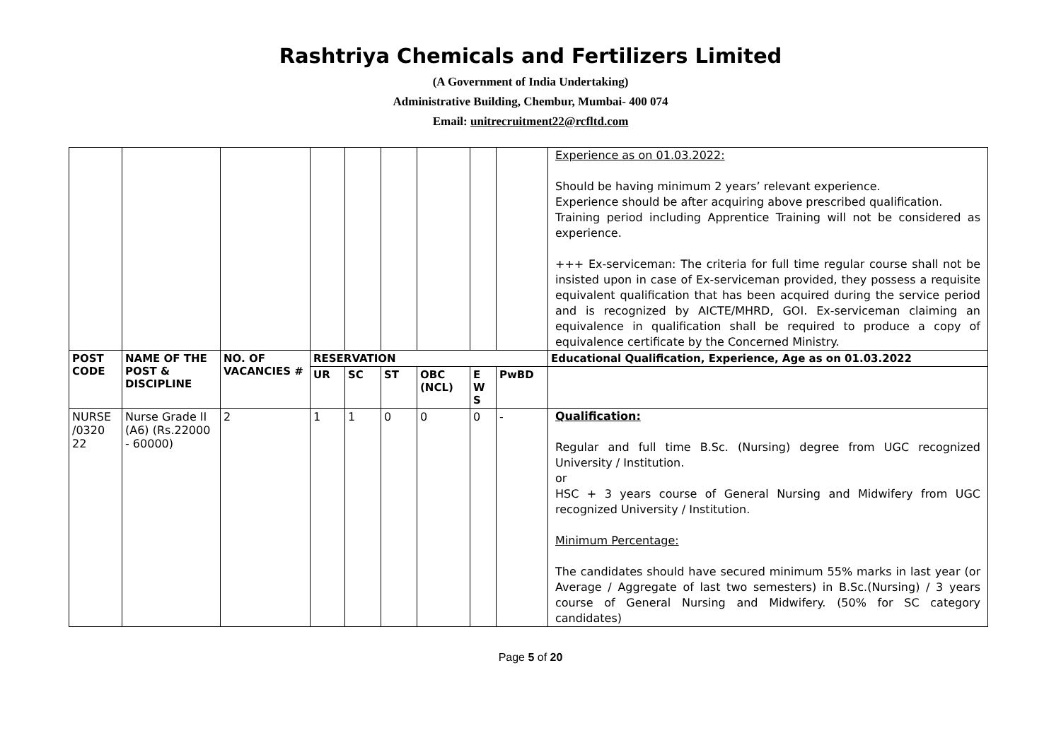Rashtriya Chemicals and Fertilizers Limited
(A Government of India Undertaking)
Administrative Building, Chembur, Mumbai- 400 074
Email: unitrecruitment22@rcfltd.com
| | | | | | | | | | Experience as on 01.03.2022: Should be having minimum 2 years’ relevant experience. Experience should be after acquiring above prescribed qualification. Training period including Apprentice Training will not be considered as experience. +++ Ex-serviceman: The criteria for full time regular course shall not be insisted upon in case of Ex-serviceman provided, they possess a requisite equivalent qualification that has been acquired during the service period and is recognized by AICTE/MHRD, GOI. Ex-serviceman claiming an equivalence in qualification shall be required to produce a copy of equivalence certificate by the Concerned Ministry. |
| POST CODE | NAME OF THE POST & DISCIPLINE | NO. OF VACANCIES # | RESERVATION | | | | | | Educational Qualification, Experience, Age as on 01.03.2022 |
| | | | UR | SC | ST | OBC (NCL) | E W S | PwBD | |
| NURSE /0320 22 | Nurse Grade II (A6) (Rs.22000 - 60000) | 2 | 1 | 1 | 0 | 0 | 0 | - | Qualification: Regular and full time B.Sc. (Nursing) degree from UGC recognized University / Institution. or HSC + 3 years course of General Nursing and Midwifery from UGC recognized University / Institution. Minimum Percentage: The candidates should have secured minimum 55% marks in last year (or Average / Aggregate of last two semesters) in B.Sc.(Nursing) / 3 years course of General Nursing and Midwifery. (50% for SC category candidates) |
Page 5 of 20